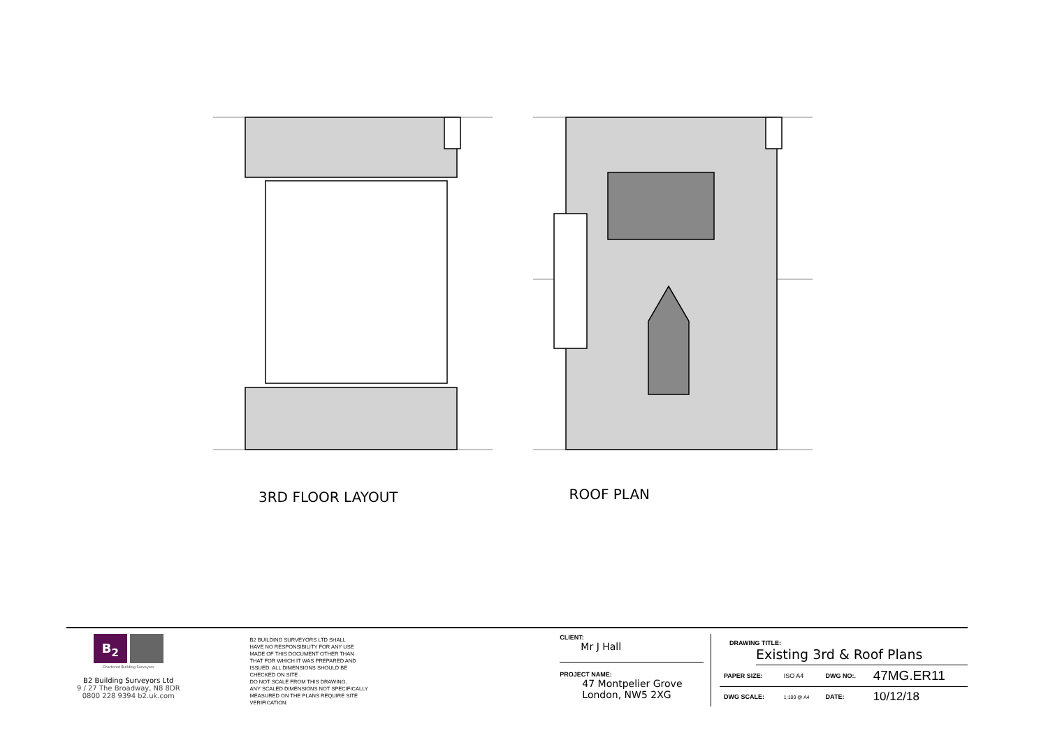3RD FLOOR LAYOUT
ROOF PLAN
B<sub>2</sub>
Chartered Building Surveyors
B2 Building Surveyors Ltd
9 / 27 The Broadway, N8 8DR
0800 228 9394 b2.uk.com
B2 BUILDING SURVEYORS LTD SHALL
HAVE NO RESPONSIBILITY FOR ANY USE
MADE OF THIS DOCUMENT OTHER THAN
THAT FOR WHICH IT WAS PREPARED AND
ISSUED. ALL DIMENSIONS SHOULD BE
CHECKED ON SITE .
DO NOT SCALE FROM THIS DRAWING.
ANY SCALED DIMENSIONS NOT SPECIFICALLY
MEASURED ON THE PLANS REQUIRE SITE
VERIFICATION.
CLIENT:
Mr J Hall
PROJECT NAME:
47 Montpelier Grove
London, NW5 2XG
DRAWING TITLE:
Existing 3rd & Roof Plans
| PAPER SIZE: | ISO A4 | DWG NO:. | 47MG.ER11 |
| DWG SCALE: | 1:100 @ A4 | DATE: | 10/12/18 |